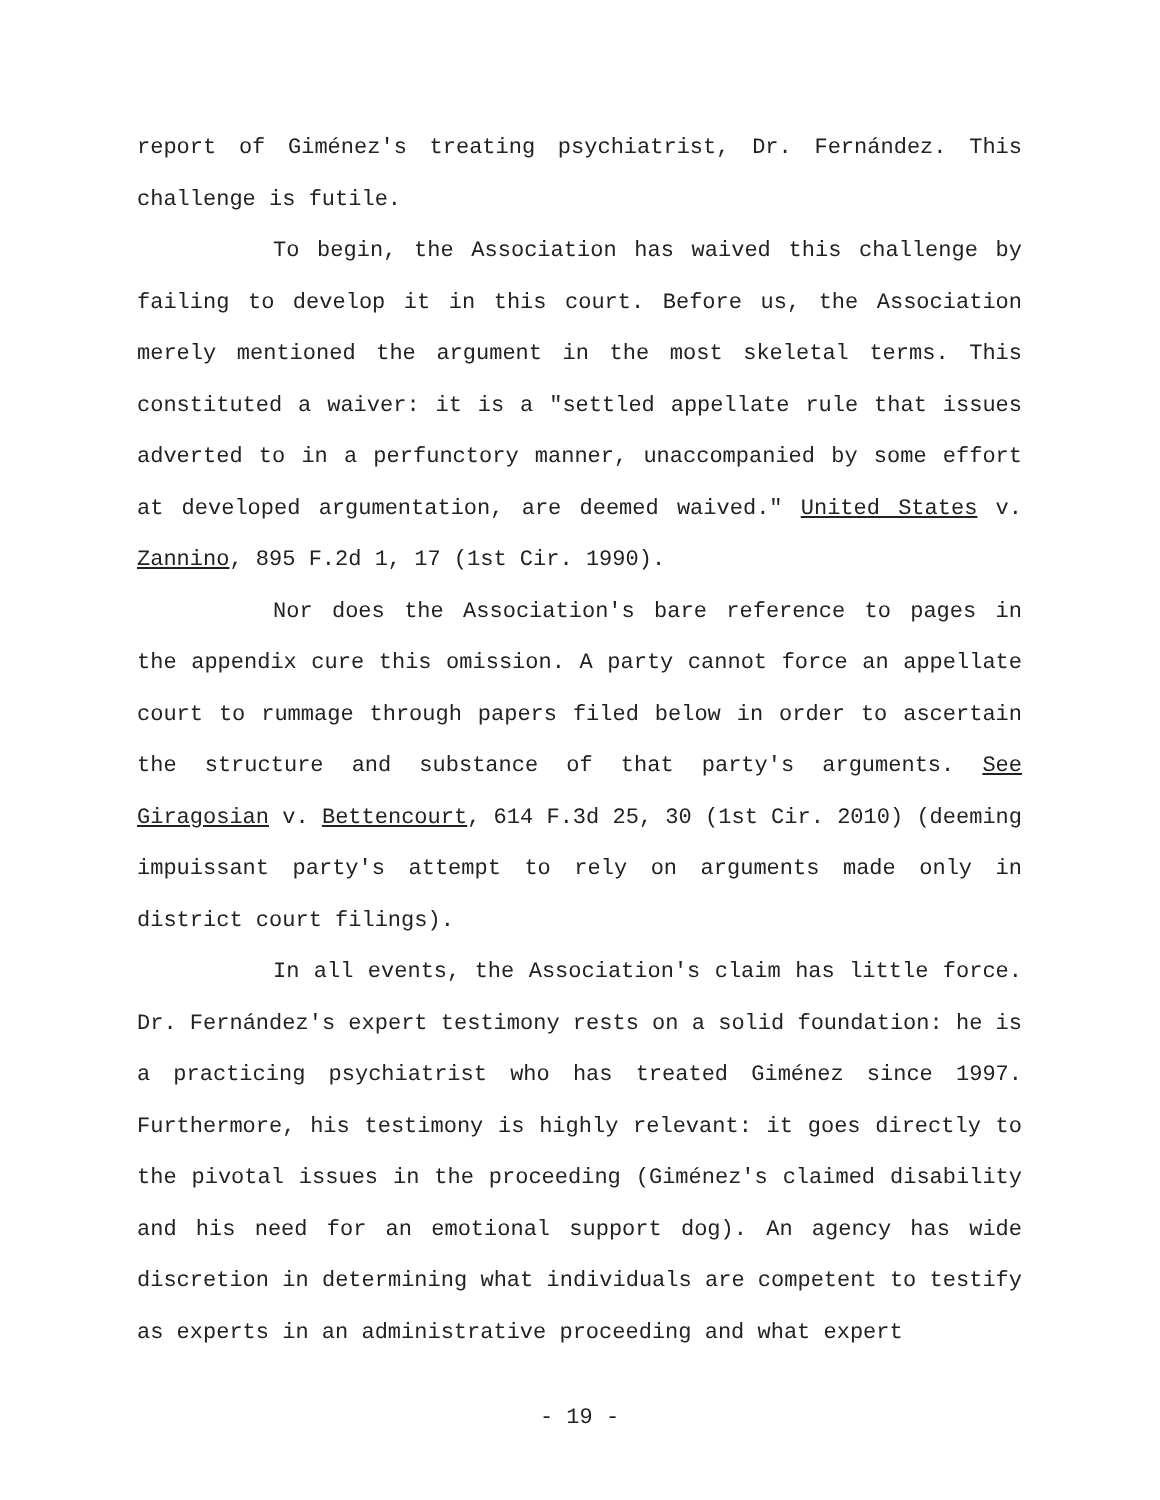report of Giménez's treating psychiatrist, Dr. Fernández. This challenge is futile.
To begin, the Association has waived this challenge by failing to develop it in this court. Before us, the Association merely mentioned the argument in the most skeletal terms. This constituted a waiver: it is a "settled appellate rule that issues adverted to in a perfunctory manner, unaccompanied by some effort at developed argumentation, are deemed waived." United States v. Zannino, 895 F.2d 1, 17 (1st Cir. 1990).
Nor does the Association's bare reference to pages in the appendix cure this omission. A party cannot force an appellate court to rummage through papers filed below in order to ascertain the structure and substance of that party's arguments. See Giragosian v. Bettencourt, 614 F.3d 25, 30 (1st Cir. 2010) (deeming impuissant party's attempt to rely on arguments made only in district court filings).
In all events, the Association's claim has little force. Dr. Fernández's expert testimony rests on a solid foundation: he is a practicing psychiatrist who has treated Giménez since 1997. Furthermore, his testimony is highly relevant: it goes directly to the pivotal issues in the proceeding (Giménez's claimed disability and his need for an emotional support dog). An agency has wide discretion in determining what individuals are competent to testify as experts in an administrative proceeding and what expert
- 19 -